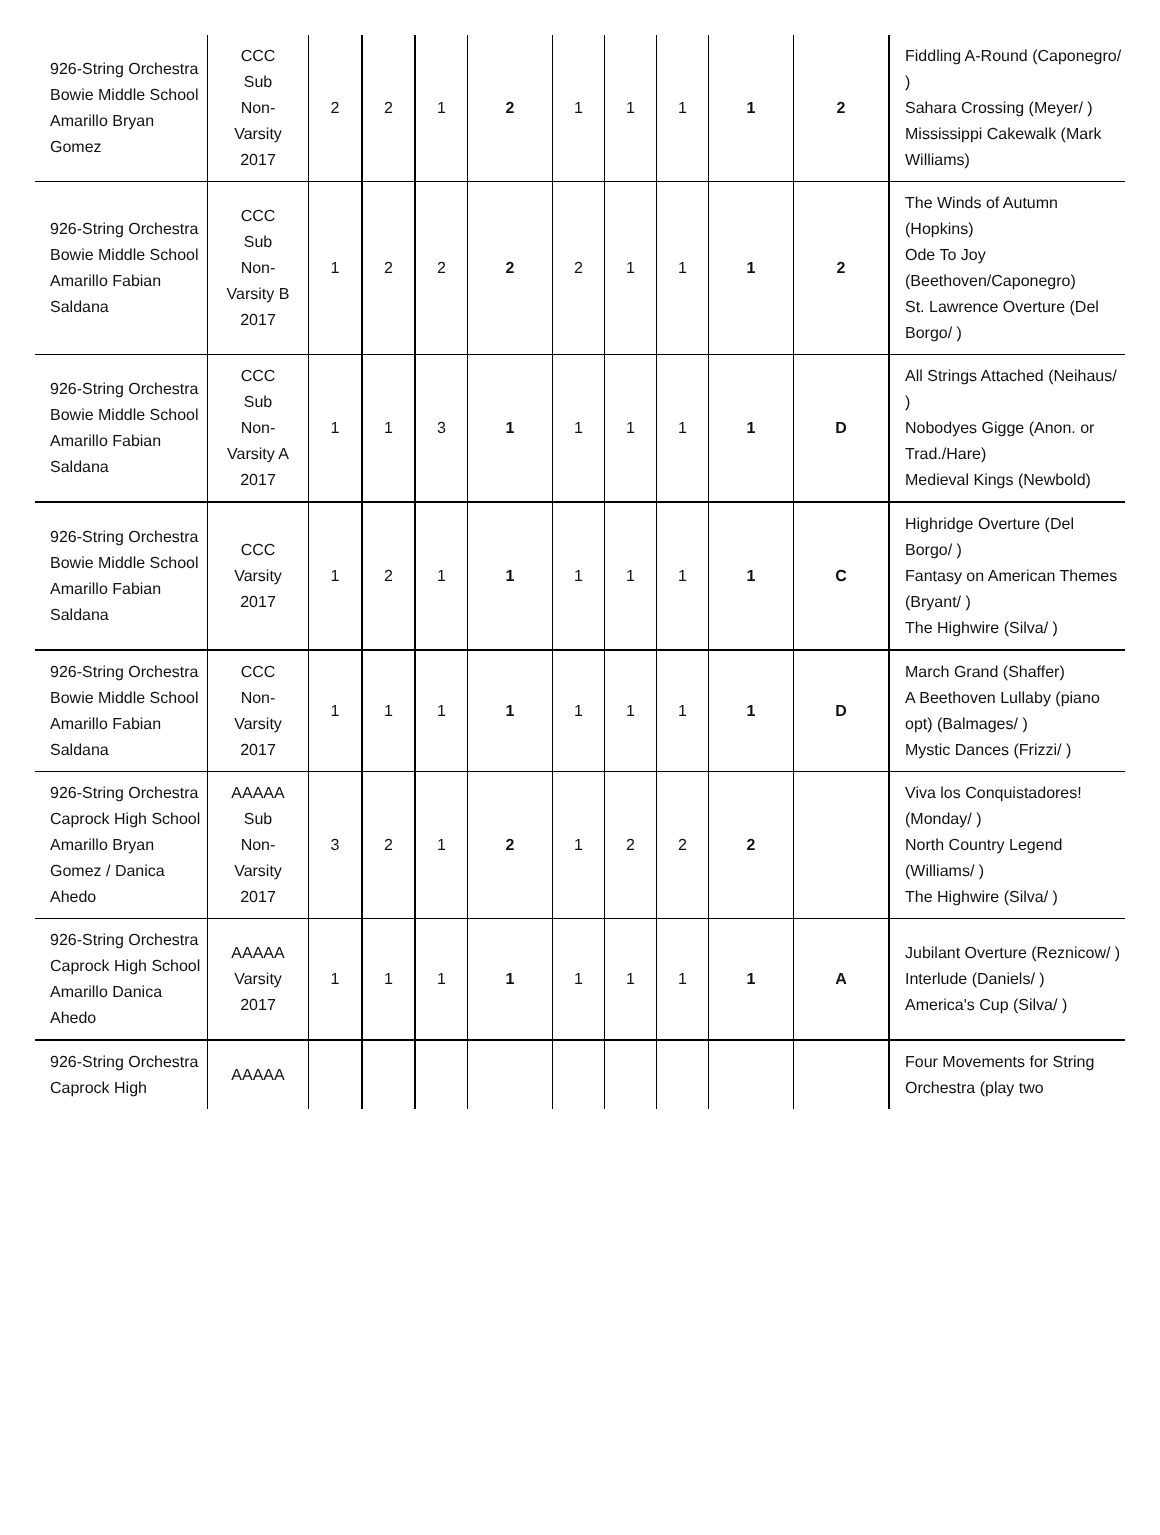| 926-String Orchestra Bowie Middle School Amarillo Bryan Gomez | CCC Sub Non- Varsity 2017 | 2 | 2 | 1 | 2 | 1 | 1 | 1 | 1 | 2 | Fiddling A-Round (Caponegro/ ) Sahara Crossing (Meyer/ ) Mississippi Cakewalk (Mark Williams) |
| 926-String Orchestra Bowie Middle School Amarillo Fabian Saldana | CCC Sub Non- Varsity B 2017 | 1 | 2 | 2 | 2 | 2 | 1 | 1 | 1 | 2 | The Winds of Autumn (Hopkins) Ode To Joy (Beethoven/Caponegro) St. Lawrence Overture (Del Borgo/ ) |
| 926-String Orchestra Bowie Middle School Amarillo Fabian Saldana | CCC Sub Non- Varsity A 2017 | 1 | 1 | 3 | 1 | 1 | 1 | 1 | 1 | D | All Strings Attached (Neihaus/ ) Nobodyes Gigge (Anon. or Trad./Hare) Medieval Kings (Newbold) |
| 926-String Orchestra Bowie Middle School Amarillo Fabian Saldana | CCC Varsity 2017 | 1 | 2 | 1 | 1 | 1 | 1 | 1 | 1 | C | Highridge Overture (Del Borgo/ ) Fantasy on American Themes (Bryant/ ) The Highwire (Silva/ ) |
| 926-String Orchestra Bowie Middle School Amarillo Fabian Saldana | CCC Non- Varsity 2017 | 1 | 1 | 1 | 1 | 1 | 1 | 1 | 1 | D | March Grand (Shaffer) A Beethoven Lullaby (piano opt) (Balmages/ ) Mystic Dances (Frizzi/ ) |
| 926-String Orchestra Caprock High School Amarillo Bryan Gomez / Danica Ahedo | AAAAA Sub Non- Varsity 2017 | 3 | 2 | 1 | 2 | 1 | 2 | 2 | 2 | | Viva los Conquistadores! (Monday/ ) North Country Legend (Williams/ ) The Highwire (Silva/ ) |
| 926-String Orchestra Caprock High School Amarillo Danica Ahedo | AAAAA Varsity 2017 | 1 | 1 | 1 | 1 | 1 | 1 | 1 | 1 | A | Jubilant Overture (Reznicow/ ) Interlude (Daniels/ ) America's Cup (Silva/ ) |
| 926-String Orchestra Caprock High | AAAAA | | | | | | | | | | Four Movements for String Orchestra (play two |